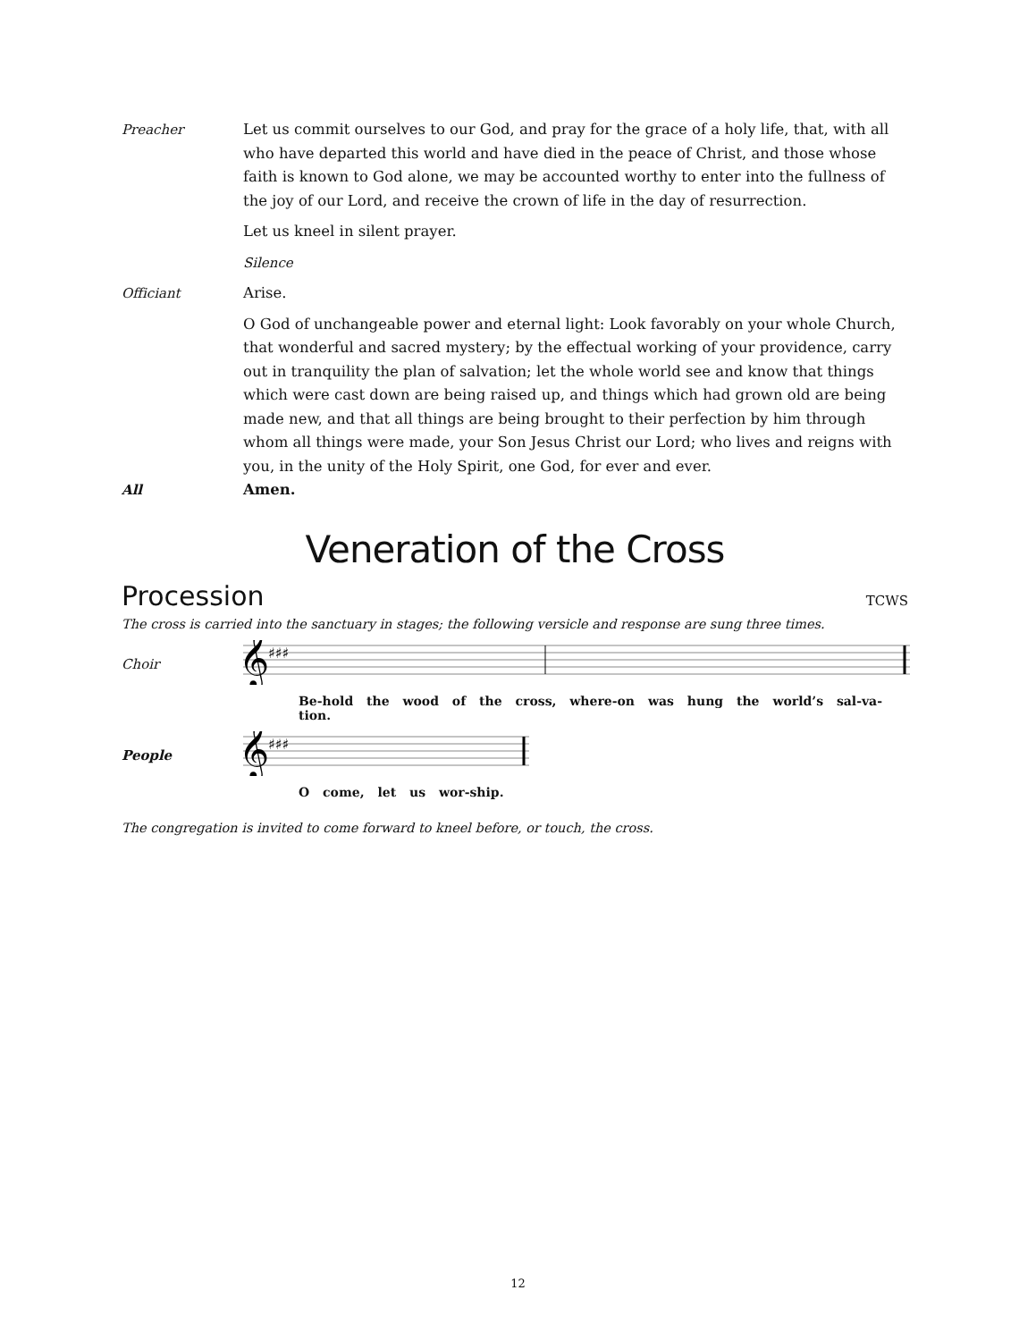Preacher Let us commit ourselves to our God, and pray for the grace of a holy life, that, with all who have departed this world and have died in the peace of Christ, and those whose faith is known to God alone, we may be accounted worthy to enter into the fullness of the joy of our Lord, and receive the crown of life in the day of resurrection.
Let us kneel in silent prayer.
Silence
Officiant Arise.
O God of unchangeable power and eternal light: Look favorably on your whole Church, that wonderful and sacred mystery; by the effectual working of your providence, carry out in tranquility the plan of salvation; let the whole world see and know that things which were cast down are being raised up, and things which had grown old are being made new, and that all things are being brought to their perfection by him through whom all things were made, your Son Jesus Christ our Lord; who lives and reigns with you, in the unity of the Holy Spirit, one God, for ever and ever.
All Amen.
Veneration of the Cross
Procession TCWS
The cross is carried into the sanctuary in stages; the following versicle and response are sung three times.
Choir
𝄞
♯♯♯
Be-hold the wood of the cross, where-on was hung the world’s sal-va-tion.
People
𝄞
♯♯♯
O come, let us wor-ship.
The congregation is invited to come forward to kneel before, or touch, the cross.
12